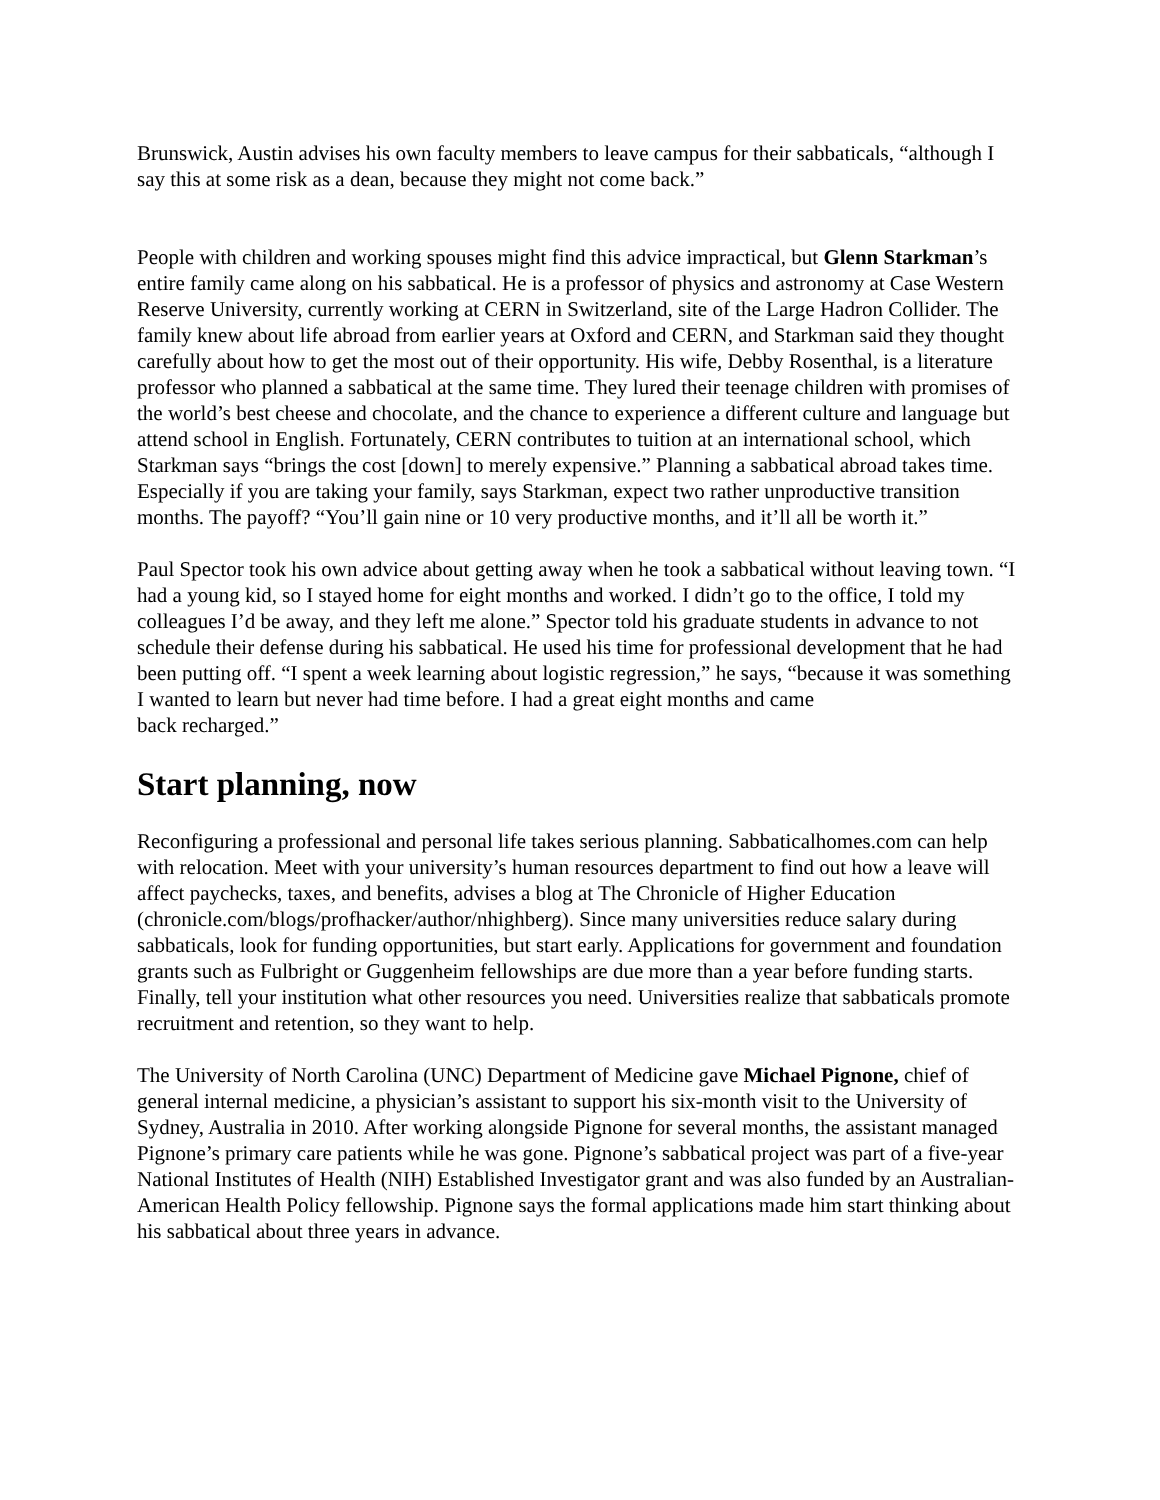Brunswick, Austin advises his own faculty members to leave campus for their sabbaticals, “although I say this at some risk as a dean, because they might not come back.”
People with children and working spouses might find this advice impractical, but Glenn Starkman’s entire family came along on his sabbatical. He is a professor of physics and astronomy at Case Western Reserve University, currently working at CERN in Switzerland, site of the Large Hadron Collider. The family knew about life abroad from earlier years at Oxford and CERN, and Starkman said they thought carefully about how to get the most out of their opportunity. His wife, Debby Rosenthal, is a literature professor who planned a sabbatical at the same time. They lured their teenage children with promises of the world’s best cheese and chocolate, and the chance to experience a different culture and language but attend school in English. Fortunately, CERN contributes to tuition at an international school, which Starkman says “brings the cost [down] to merely expensive.” Planning a sabbatical abroad takes time. Especially if you are taking your family, says Starkman, expect two rather unproductive transition months. The payoff? “You’ll gain nine or 10 very productive months, and it’ll all be worth it.”
Paul Spector took his own advice about getting away when he took a sabbatical without leaving town. “I had a young kid, so I stayed home for eight months and worked. I didn’t go to the office, I told my colleagues I’d be away, and they left me alone.” Spector told his graduate students in advance to not schedule their defense during his sabbatical. He used his time for professional development that he had been putting off. “I spent a week learning about logistic regression,” he says, “because it was something I wanted to learn but never had time before. I had a great eight months and came
back recharged.”
Start planning, now
Reconfiguring a professional and personal life takes serious planning. Sabbaticalhomes.com can help with relocation. Meet with your university’s human resources department to find out how a leave will affect paychecks, taxes, and benefits, advises a blog at The Chronicle of Higher Education (chronicle.com/blogs/profhacker/author/nhighberg). Since many universities reduce salary during sabbaticals, look for funding opportunities, but start early. Applications for government and foundation grants such as Fulbright or Guggenheim fellowships are due more than a year before funding starts. Finally, tell your institution what other resources you need. Universities realize that sabbaticals promote recruitment and retention, so they want to help.
The University of North Carolina (UNC) Department of Medicine gave Michael Pignone, chief of general internal medicine, a physician’s assistant to support his six-month visit to the University of Sydney, Australia in 2010. After working alongside Pignone for several months, the assistant managed Pignone’s primary care patients while he was gone. Pignone’s sabbatical project was part of a five-year National Institutes of Health (NIH) Established Investigator grant and was also funded by an Australian-American Health Policy fellowship. Pignone says the formal applications made him start thinking about his sabbatical about three years in advance.